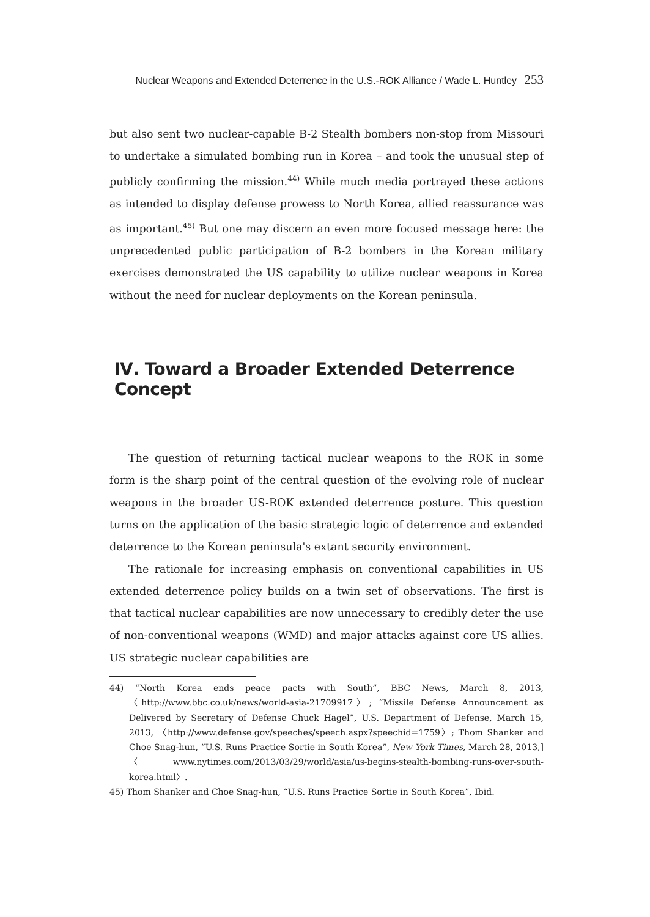Nuclear Weapons and Extended Deterrence in the U.S.-ROK Alliance / Wade L. Huntley 253
but also sent two nuclear-capable B-2 Stealth bombers non-stop from Missouri to undertake a simulated bombing run in Korea – and took the unusual step of publicly confirming the mission.<sup>44)</sup> While much media portrayed these actions as intended to display defense prowess to North Korea, allied reassurance was as important.<sup>45)</sup> But one may discern an even more focused message here: the unprecedented public participation of B-2 bombers in the Korean military exercises demonstrated the US capability to utilize nuclear weapons in Korea without the need for nuclear deployments on the Korean peninsula.
Ⅳ. Toward a Broader Extended Deterrence Concept
The question of returning tactical nuclear weapons to the ROK in some form is the sharp point of the central question of the evolving role of nuclear weapons in the broader US-ROK extended deterrence posture. This question turns on the application of the basic strategic logic of deterrence and extended deterrence to the Korean peninsula's extant security environment.
The rationale for increasing emphasis on conventional capabilities in US extended deterrence policy builds on a twin set of observations. The first is that tactical nuclear capabilities are now unnecessary to credibly deter the use of non-conventional weapons (WMD) and major attacks against core US allies. US strategic nuclear capabilities are
44) “North Korea ends peace pacts with South”, BBC News, March 8, 2013, 〈http://www.bbc.co.uk/news/world-asia-21709917〉; “Missile Defense Announcement as Delivered by Secretary of Defense Chuck Hagel”, U.S. Department of Defense, March 15, 2013, 〈http://www.defense.gov/speeches/speech.aspx?speechid=1759〉; Thom Shanker and Choe Snag-hun, “U.S. Runs Practice Sortie in South Korea”, New York Times, March 28, 2013,] 〈www.nytimes.com/2013/03/29/world/asia/us-begins-stealth-bombing-runs-over-south-korea.html〉.
45) Thom Shanker and Choe Snag-hun, “U.S. Runs Practice Sortie in South Korea”, Ibid.